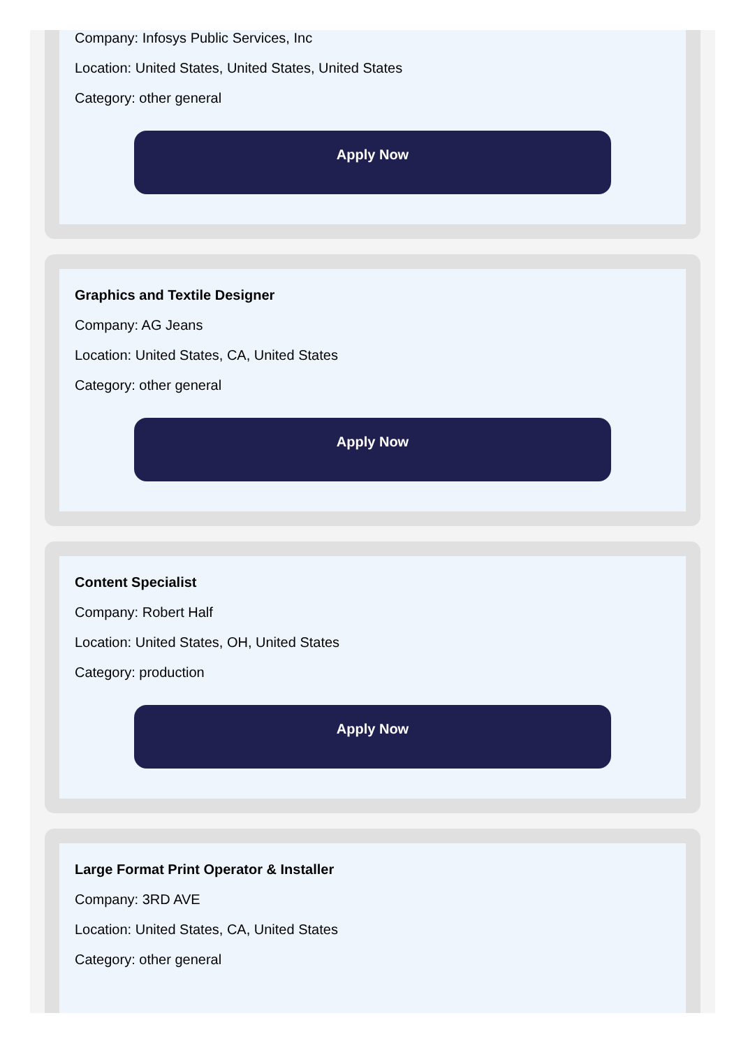Company: Infosys Public Services, Inc
Location: United States, United States, United States
Category: other general
Apply Now
Graphics and Textile Designer
Company: AG Jeans
Location: United States, CA, United States
Category: other general
Apply Now
Content Specialist
Company: Robert Half
Location: United States, OH, United States
Category: production
Apply Now
Large Format Print Operator & Installer
Company: 3RD AVE
Location: United States, CA, United States
Category: other general